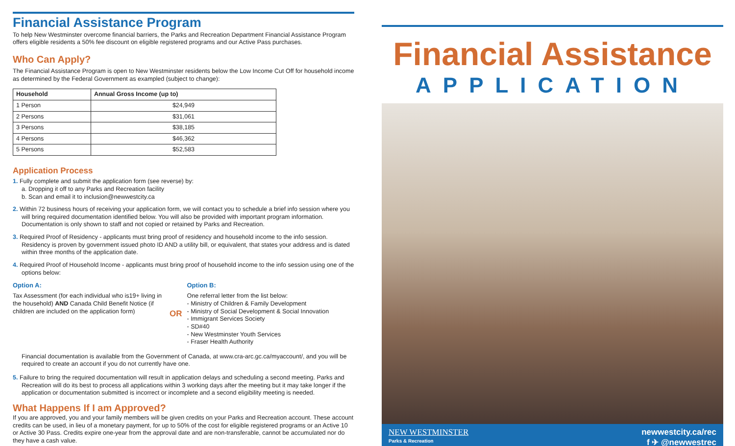Financial Assistance Program
To help New Westminster overcome financial barriers, the Parks and Recreation Department Financial Assistance Program offers eligible residents a 50% fee discount on eligible registered programs and our Active Pass purchases.
Who Can Apply?
The Financial Assistance Program is open to New Westminster residents below the Low Income Cut Off for household income as determined by the Federal Government as exampled (subject to change):
| Household | Annual Gross Income (up to) |
| --- | --- |
| 1 Person | $24,949 |
| 2 Persons | $31,061 |
| 3 Persons | $38,185 |
| 4 Persons | $46,362 |
| 5 Persons | $52,583 |
Application Process
1. Fully complete and submit the application form (see reverse) by:
a. Dropping it off to any Parks and Recreation facility
b. Scan and email it to inclusion@newwestcity.ca
2. Within 72 business hours of receiving your application form, we will contact you to schedule a brief info session where you will bring required documentation identified below. You will also be provided with important program information. Documentation is only shown to staff and not copied or retained by Parks and Recreation.
3. Required Proof of Residency - applicants must bring proof of residency and household income to the info session. Residency is proven by government issued photo ID AND a utility bill, or equivalent, that states your address and is dated within three months of the application date.
4. Required Proof of Household Income - applicants must bring proof of household income to the info session using one of the options below:
Option A:
Tax Assessment (for each individual who is19+ living in the household) AND Canada Child Benefit Notice (if children are included on the application form)
OR
Option B:
One referral letter from the list below:
- Ministry of Children & Family Development
- Ministry of Social Development & Social Innovation
- Immigrant Services Society
- SD#40
- New Westminster Youth Services
- Fraser Health Authority
Financial documentation is available from the Government of Canada, at www.cra-arc.gc.ca/myaccount/, and you will be required to create an account if you do not currently have one.
5. Failure to bring the required documentation will result in application delays and scheduling a second meeting. Parks and Recreation will do its best to process all applications within 3 working days after the meeting but it may take longer if the application or documentation submitted is incorrect or incomplete and a second eligibility meeting is needed.
What Happens If I am Approved?
If you are approved, you and your family members will be given credits on your Parks and Recreation account. These account credits can be used, in lieu of a monetary payment, for up to 50% of the cost for eligible registered programs or an Active 10 or Active 30 Pass. Credits expire one-year from the approval date and are non-transferable, cannot be accumulated nor do they have a cash value.
Financial Assistance
APPLICATION
NEW WESTMINSTER
Parks & Recreation
newwestcity.ca/rec
f ✈ @newwestrec